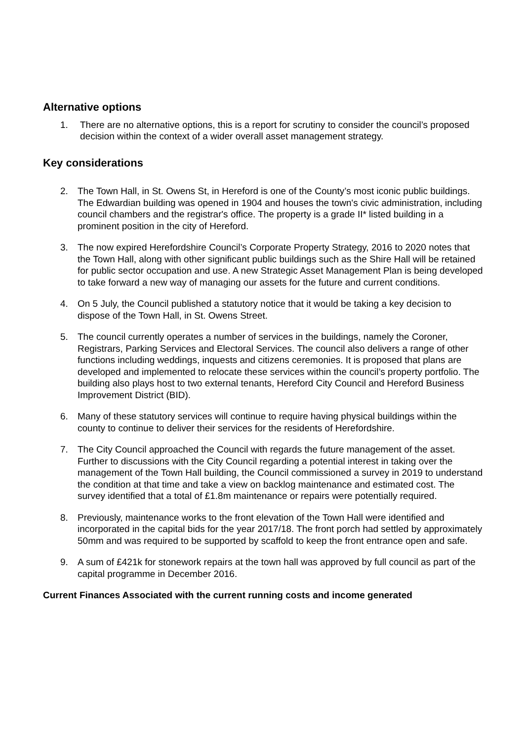Alternative options
1. There are no alternative options, this is a report for scrutiny to consider the council’s proposed decision within the context of a wider overall asset management strategy.
Key considerations
2. The Town Hall, in St. Owens St, in Hereford is one of the County’s most iconic public buildings. The Edwardian building was opened in 1904 and houses the town's civic administration, including council chambers and the registrar's office. The property is a grade II* listed building in a prominent position in the city of Hereford.
3. The now expired Herefordshire Council’s Corporate Property Strategy, 2016 to 2020 notes that the Town Hall, along with other significant public buildings such as the Shire Hall will be retained for public sector occupation and use. A new Strategic Asset Management Plan is being developed to take forward a new way of managing our assets for the future and current conditions.
4. On 5 July, the Council published a statutory notice that it would be taking a key decision to dispose of the Town Hall, in St. Owens Street.
5. The council currently operates a number of services in the buildings, namely the Coroner, Registrars, Parking Services and Electoral Services. The council also delivers a range of other functions including weddings, inquests and citizens ceremonies. It is proposed that plans are developed and implemented to relocate these services within the council’s property portfolio. The building also plays host to two external tenants, Hereford City Council and Hereford Business Improvement District (BID).
6. Many of these statutory services will continue to require having physical buildings within the county to continue to deliver their services for the residents of Herefordshire.
7. The City Council approached the Council with regards the future management of the asset. Further to discussions with the City Council regarding a potential interest in taking over the management of the Town Hall building, the Council commissioned a survey in 2019 to understand the condition at that time and take a view on backlog maintenance and estimated cost. The survey identified that a total of £1.8m maintenance or repairs were potentially required.
8. Previously, maintenance works to the front elevation of the Town Hall were identified and incorporated in the capital bids for the year 2017/18. The front porch had settled by approximately 50mm and was required to be supported by scaffold to keep the front entrance open and safe.
9. A sum of £421k for stonework repairs at the town hall was approved by full council as part of the capital programme in December 2016.
Current Finances Associated with the current running costs and income generated